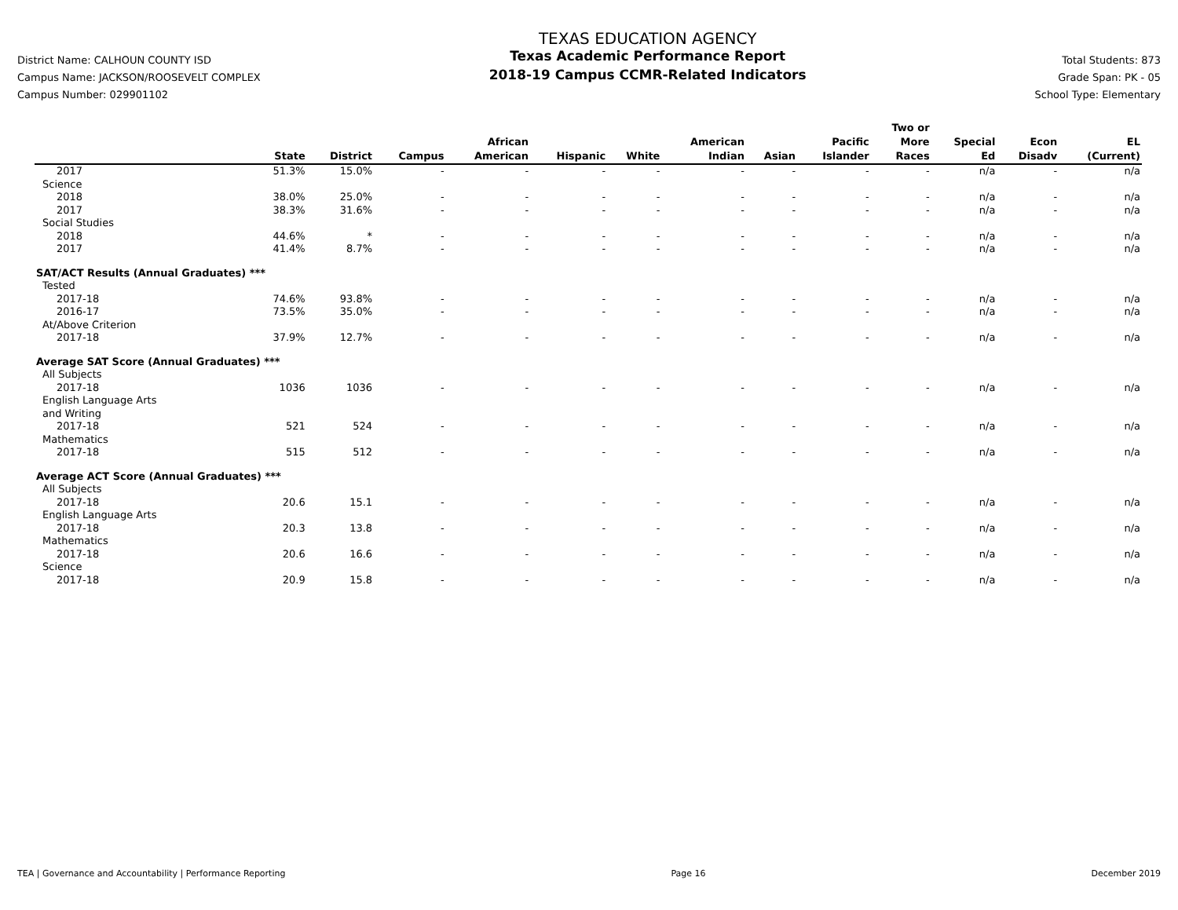District Name: CALHOUN COUNTY ISD
Campus Name: JACKSON/ROOSEVELT COMPLEX
Campus Number: 029901102
TEXAS EDUCATION AGENCY
Texas Academic Performance Report
2018-19 Campus CCMR-Related Indicators
Total Students: 873
Grade Span: PK - 05
School Type: Elementary
| | State | District | Campus | African American | Hispanic | White | American Indian | Asian | Pacific Islander | Two or More Races | Special Ed | Econ Disadv | EL (Current) |
| --- | --- | --- | --- | --- | --- | --- | --- | --- | --- | --- | --- | --- | --- |
| 2017 | 51.3% | 15.0% | - | - | - | - | - | - | - | - | n/a | - | n/a |
| Science | | | | | | | | | | | | | |
| 2018 | 38.0% | 25.0% | - | - | - | - | - | - | - | - | n/a | - | n/a |
| 2017 | 38.3% | 31.6% | - | - | - | - | - | - | - | - | n/a | - | n/a |
| Social Studies | | | | | | | | | | | | | |
| 2018 | 44.6% | * | - | - | - | - | - | - | - | - | n/a | - | n/a |
| 2017 | 41.4% | 8.7% | - | - | - | - | - | - | - | - | n/a | - | n/a |
| SAT/ACT Results (Annual Graduates) *** | | | | | | | | | | | | | |
| Tested | | | | | | | | | | | | | |
| 2017-18 | 74.6% | 93.8% | - | - | - | - | - | - | - | - | n/a | - | n/a |
| 2016-17 | 73.5% | 35.0% | - | - | - | - | - | - | - | - | n/a | - | n/a |
| At/Above Criterion | | | | | | | | | | | | | |
| 2017-18 | 37.9% | 12.7% | - | - | - | - | - | - | - | - | n/a | - | n/a |
| Average SAT Score (Annual Graduates) *** | | | | | | | | | | | | | |
| All Subjects | | | | | | | | | | | | | |
| 2017-18 | 1036 | 1036 | - | - | - | - | - | - | - | - | n/a | - | n/a |
| English Language Arts and Writing | | | | | | | | | | | | | |
| 2017-18 | 521 | 524 | - | - | - | - | - | - | - | - | n/a | - | n/a |
| Mathematics | | | | | | | | | | | | | |
| 2017-18 | 515 | 512 | - | - | - | - | - | - | - | - | n/a | - | n/a |
| Average ACT Score (Annual Graduates) *** | | | | | | | | | | | | | |
| All Subjects | | | | | | | | | | | | | |
| 2017-18 | 20.6 | 15.1 | - | - | - | - | - | - | - | - | n/a | - | n/a |
| English Language Arts | | | | | | | | | | | | | |
| 2017-18 | 20.3 | 13.8 | - | - | - | - | - | - | - | - | n/a | - | n/a |
| Mathematics | | | | | | | | | | | | | |
| 2017-18 | 20.6 | 16.6 | - | - | - | - | - | - | - | - | n/a | - | n/a |
| Science | | | | | | | | | | | | | |
| 2017-18 | 20.9 | 15.8 | - | - | - | - | - | - | - | - | n/a | - | n/a |
TEA | Governance and Accountability | Performance Reporting Page 16 December 2019